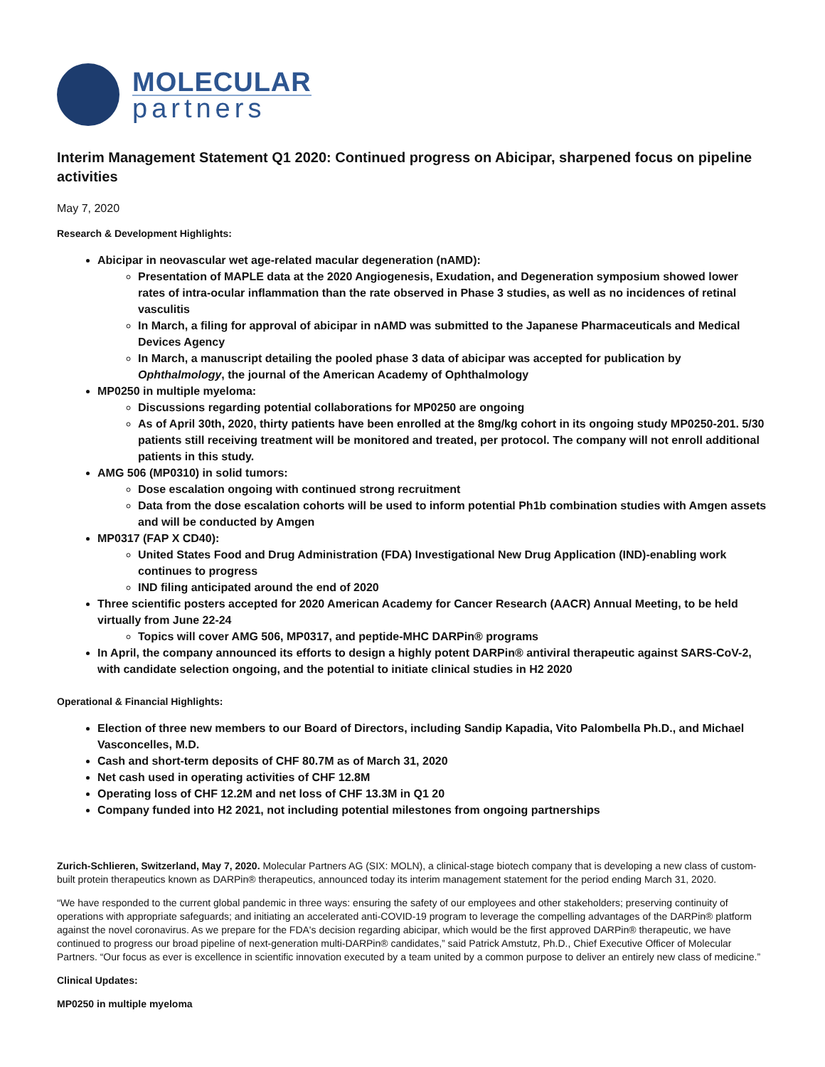MOLECULAR
partners
Interim Management Statement Q1 2020: Continued progress on Abicipar, sharpened focus on pipeline activities
May 7, 2020
Research & Development Highlights:
Abicipar in neovascular wet age-related macular degeneration (nAMD):
Presentation of MAPLE data at the 2020 Angiogenesis, Exudation, and Degeneration symposium showed lower rates of intra-ocular inflammation than the rate observed in Phase 3 studies, as well as no incidences of retinal vasculitis
In March, a filing for approval of abicipar in nAMD was submitted to the Japanese Pharmaceuticals and Medical Devices Agency
In March, a manuscript detailing the pooled phase 3 data of abicipar was accepted for publication by Ophthalmology, the journal of the American Academy of Ophthalmology
MP0250 in multiple myeloma:
Discussions regarding potential collaborations for MP0250 are ongoing
As of April 30th, 2020, thirty patients have been enrolled at the 8mg/kg cohort in its ongoing study MP0250-201. 5/30 patients still receiving treatment will be monitored and treated, per protocol. The company will not enroll additional patients in this study.
AMG 506 (MP0310) in solid tumors:
Dose escalation ongoing with continued strong recruitment
Data from the dose escalation cohorts will be used to inform potential Ph1b combination studies with Amgen assets and will be conducted by Amgen
MP0317 (FAP X CD40):
United States Food and Drug Administration (FDA) Investigational New Drug Application (IND)-enabling work continues to progress
IND filing anticipated around the end of 2020
Three scientific posters accepted for 2020 American Academy for Cancer Research (AACR) Annual Meeting, to be held virtually from June 22-24
Topics will cover AMG 506, MP0317, and peptide-MHC DARPin® programs
In April, the company announced its efforts to design a highly potent DARPin® antiviral therapeutic against SARS-CoV-2, with candidate selection ongoing, and the potential to initiate clinical studies in H2 2020
Operational & Financial Highlights:
Election of three new members to our Board of Directors, including Sandip Kapadia, Vito Palombella Ph.D., and Michael Vasconcelles, M.D.
Cash and short-term deposits of CHF 80.7M as of March 31, 2020
Net cash used in operating activities of CHF 12.8M
Operating loss of CHF 12.2M and net loss of CHF 13.3M in Q1 20
Company funded into H2 2021, not including potential milestones from ongoing partnerships
Zurich-Schlieren, Switzerland, May 7, 2020. Molecular Partners AG (SIX: MOLN), a clinical-stage biotech company that is developing a new class of custom-built protein therapeutics known as DARPin® therapeutics, announced today its interim management statement for the period ending March 31, 2020.
“We have responded to the current global pandemic in three ways: ensuring the safety of our employees and other stakeholders; preserving continuity of operations with appropriate safeguards; and initiating an accelerated anti-COVID-19 program to leverage the compelling advantages of the DARPin® platform against the novel coronavirus. As we prepare for the FDA's decision regarding abicipar, which would be the first approved DARPin® therapeutic, we have continued to progress our broad pipeline of next-generation multi-DARPin® candidates,” said Patrick Amstutz, Ph.D., Chief Executive Officer of Molecular Partners. “Our focus as ever is excellence in scientific innovation executed by a team united by a common purpose to deliver an entirely new class of medicine.”
Clinical Updates:
MP0250 in multiple myeloma